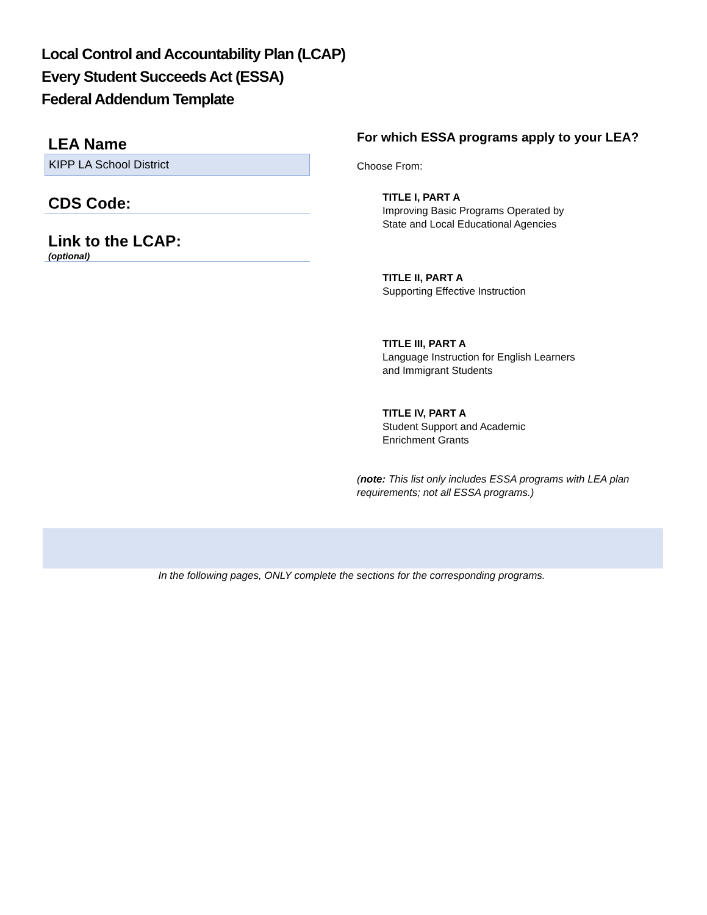Local Control and Accountability Plan (LCAP)
Every Student Succeeds Act (ESSA)
Federal Addendum Template
LEA Name
KIPP LA School District
CDS Code:
Link to the LCAP:
(optional)
For which ESSA programs apply to your LEA?
Choose From:
TITLE I, PART A
Improving Basic Programs Operated by
State and Local Educational Agencies
TITLE II, PART A
Supporting Effective Instruction
TITLE III, PART A
Language Instruction for English Learners
and Immigrant Students
TITLE IV, PART A
Student Support and Academic
Enrichment Grants
(note: This list only includes ESSA programs with LEA plan requirements; not all ESSA programs.)
In the following pages, ONLY complete the sections for the corresponding programs.